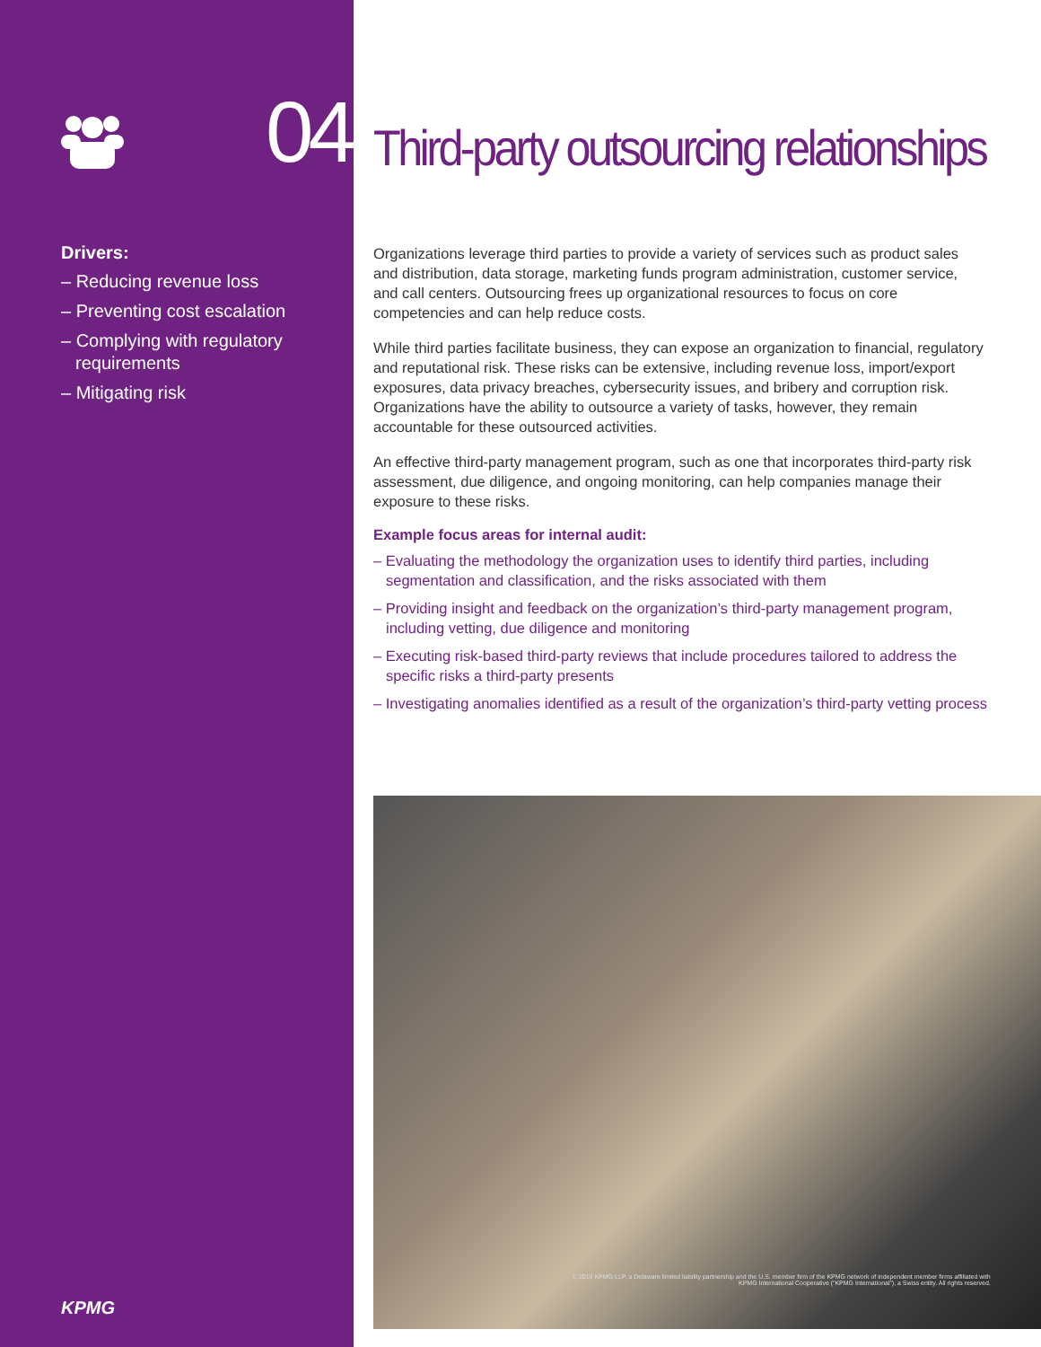04
Drivers:
– Reducing revenue loss
– Preventing cost escalation
– Complying with regulatory requirements
– Mitigating risk
KPMG
Third-party outsourcing relationships
Organizations leverage third parties to provide a variety of services such as product sales and distribution, data storage, marketing funds program administration, customer service, and call centers. Outsourcing frees up organizational resources to focus on core competencies and can help reduce costs.
While third parties facilitate business, they can expose an organization to financial, regulatory and reputational risk. These risks can be extensive, including revenue loss, import/export exposures, data privacy breaches, cybersecurity issues, and bribery and corruption risk. Organizations have the ability to outsource a variety of tasks, however, they remain accountable for these outsourced activities.
An effective third-party management program, such as one that incorporates third-party risk assessment, due diligence, and ongoing monitoring, can help companies manage their exposure to these risks.
Example focus areas for internal audit:
– Evaluating the methodology the organization uses to identify third parties, including segmentation and classification, and the risks associated with them
– Providing insight and feedback on the organization’s third-party management program, including vetting, due diligence and monitoring
– Executing risk-based third-party reviews that include procedures tailored to address the specific risks a third-party presents
– Investigating anomalies identified as a result of the organization’s third-party vetting process
© 2016 KPMG LLP, a Delaware limited liability partnership and the U.S. member firm of the KPMG network of independent member firms affiliated with
KPMG International Cooperative (“KPMG International”), a Swiss entity. All rights reserved.